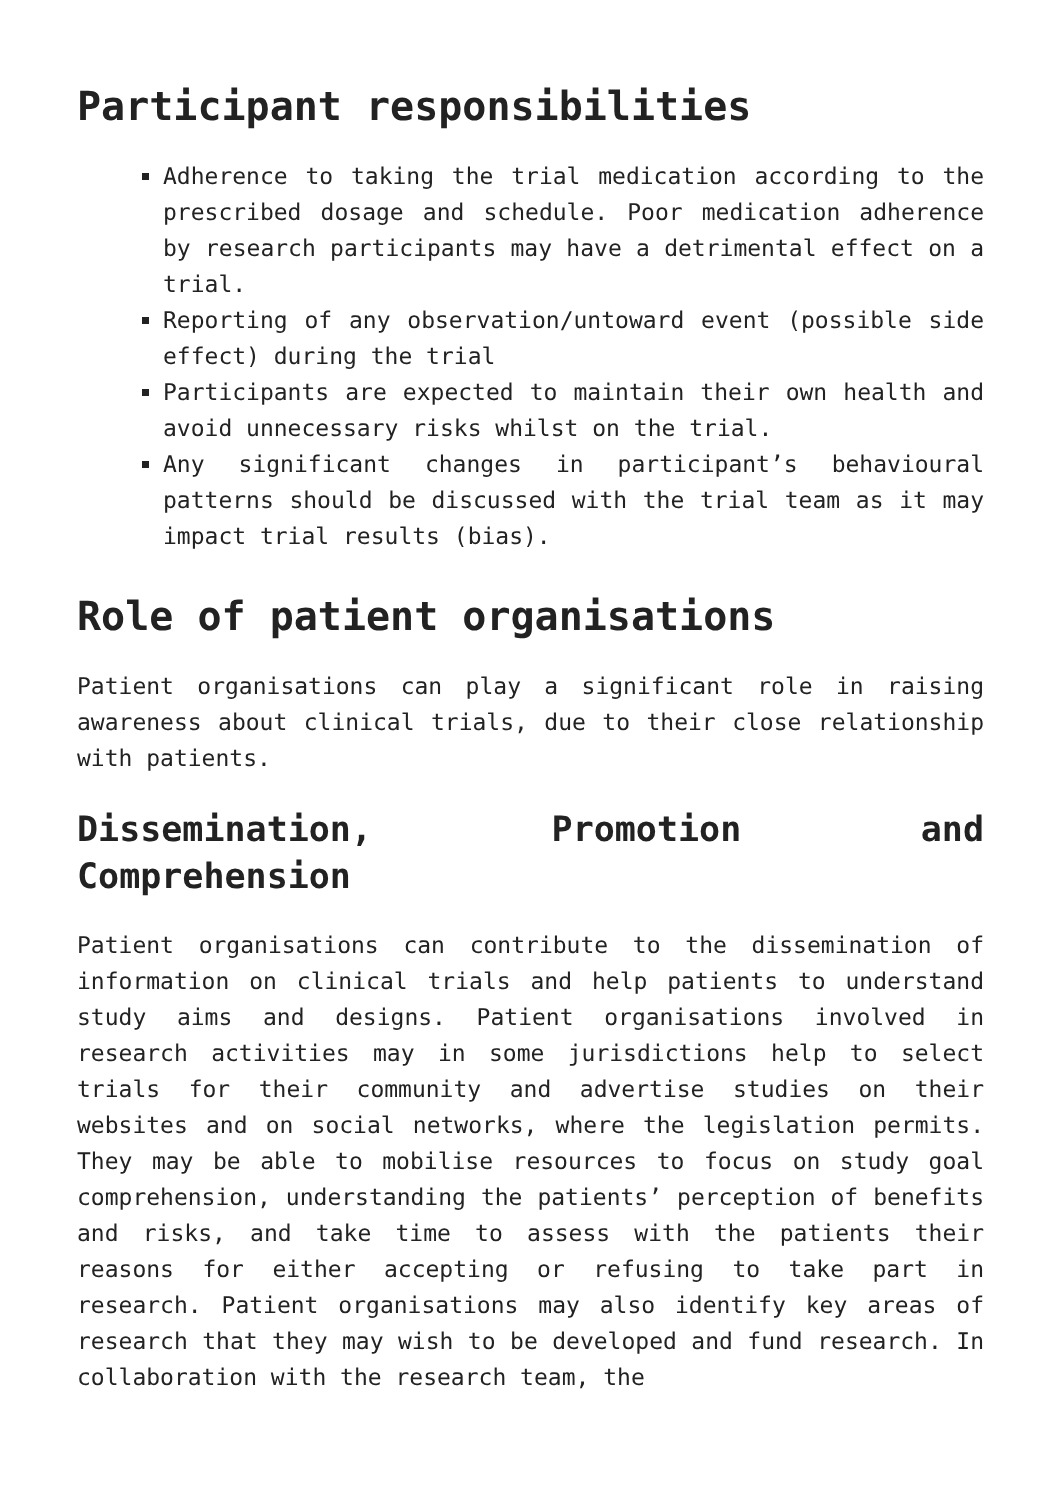Participant responsibilities
Adherence to taking the trial medication according to the prescribed dosage and schedule. Poor medication adherence by research participants may have a detrimental effect on a trial.
Reporting of any observation/untoward event (possible side effect) during the trial
Participants are expected to maintain their own health and avoid unnecessary risks whilst on the trial.
Any significant changes in participant’s behavioural patterns should be discussed with the trial team as it may impact trial results (bias).
Role of patient organisations
Patient organisations can play a significant role in raising awareness about clinical trials, due to their close relationship with patients.
Dissemination, Promotion and
Comprehension
Patient organisations can contribute to the dissemination of information on clinical trials and help patients to understand study aims and designs. Patient organisations involved in research activities may in some jurisdictions help to select trials for their community and advertise studies on their websites and on social networks, where the legislation permits. They may be able to mobilise resources to focus on study goal comprehension, understanding the patients’ perception of benefits and risks, and take time to assess with the patients their reasons for either accepting or refusing to take part in research. Patient organisations may also identify key areas of research that they may wish to be developed and fund research. In collaboration with the research team, the